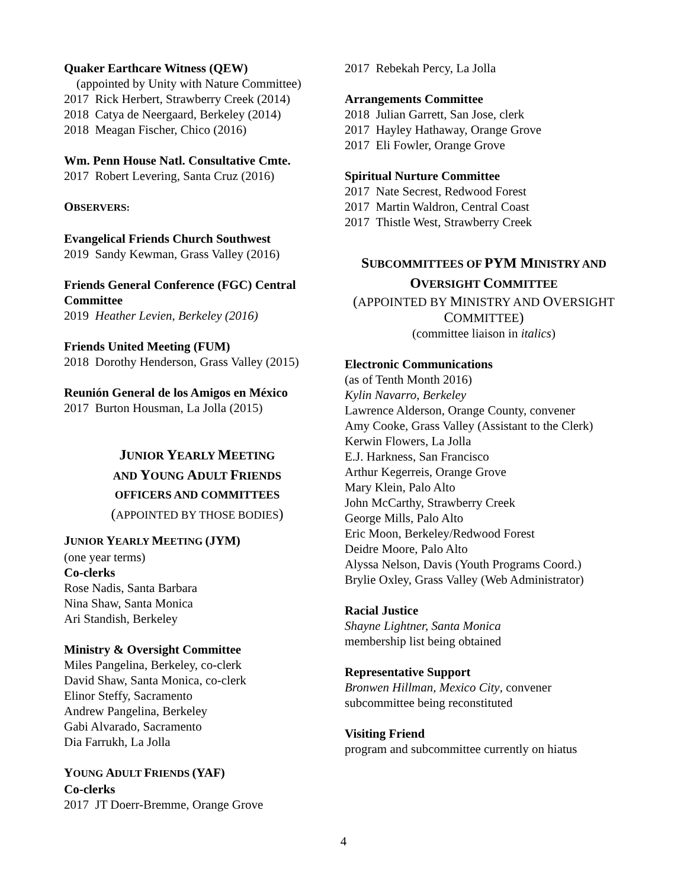Quaker Earthcare Witness (QEW)
(appointed by Unity with Nature Committee)
2017 Rick Herbert, Strawberry Creek (2014)
2018 Catya de Neergaard, Berkeley (2014)
2018 Meagan Fischer, Chico (2016)
Wm. Penn House Natl. Consultative Cmte.
2017 Robert Levering, Santa Cruz (2016)
OBSERVERS:
Evangelical Friends Church Southwest
2019 Sandy Kewman, Grass Valley (2016)
Friends General Conference (FGC) Central Committee
2019 Heather Levien, Berkeley (2016)
Friends United Meeting (FUM)
2018 Dorothy Henderson, Grass Valley (2015)
Reunión General de los Amigos en México
2017 Burton Housman, La Jolla (2015)
JUNIOR YEARLY MEETING
AND YOUNG ADULT FRIENDS
OFFICERS AND COMMITTEES
(APPOINTED BY THOSE BODIES)
JUNIOR YEARLY MEETING (JYM)
(one year terms)
Co-clerks
Rose Nadis, Santa Barbara
Nina Shaw, Santa Monica
Ari Standish, Berkeley
Ministry & Oversight Committee
Miles Pangelina, Berkeley, co-clerk
David Shaw, Santa Monica, co-clerk
Elinor Steffy, Sacramento
Andrew Pangelina, Berkeley
Gabi Alvarado, Sacramento
Dia Farrukh, La Jolla
YOUNG ADULT FRIENDS (YAF)
Co-clerks
2017 JT Doerr-Bremme, Orange Grove
2017 Rebekah Percy, La Jolla
Arrangements Committee
2018 Julian Garrett, San Jose, clerk
2017 Hayley Hathaway, Orange Grove
2017 Eli Fowler, Orange Grove
Spiritual Nurture Committee
2017 Nate Secrest, Redwood Forest
2017 Martin Waldron, Central Coast
2017 Thistle West, Strawberry Creek
SUBCOMMITTEES OF PYM MINISTRY AND
OVERSIGHT COMMITTEE
(APPOINTED BY MINISTRY AND OVERSIGHT
COMMITTEE)
(committee liaison in italics)
Electronic Communications
(as of Tenth Month 2016)
Kylin Navarro, Berkeley
Lawrence Alderson, Orange County, convener
Amy Cooke, Grass Valley (Assistant to the Clerk)
Kerwin Flowers, La Jolla
E.J. Harkness, San Francisco
Arthur Kegerreis, Orange Grove
Mary Klein, Palo Alto
John McCarthy, Strawberry Creek
George Mills, Palo Alto
Eric Moon, Berkeley/Redwood Forest
Deidre Moore, Palo Alto
Alyssa Nelson, Davis (Youth Programs Coord.)
Brylie Oxley, Grass Valley (Web Administrator)
Racial Justice
Shayne Lightner, Santa Monica
membership list being obtained
Representative Support
Bronwen Hillman, Mexico City, convener
subcommittee being reconstituted
Visiting Friend
program and subcommittee currently on hiatus
4